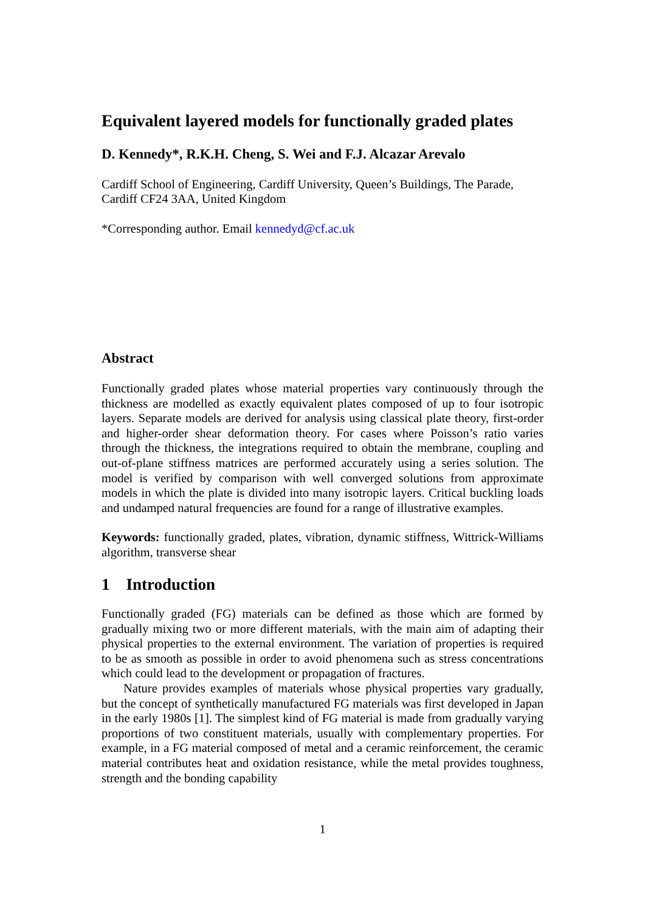Equivalent layered models for functionally graded plates
D. Kennedy*, R.K.H. Cheng, S. Wei and F.J. Alcazar Arevalo
Cardiff School of Engineering, Cardiff University, Queen’s Buildings, The Parade,
Cardiff CF24 3AA, United Kingdom
*Corresponding author. Email kennedyd@cf.ac.uk
Abstract
Functionally graded plates whose material properties vary continuously through the thickness are modelled as exactly equivalent plates composed of up to four isotropic layers. Separate models are derived for analysis using classical plate theory, first-order and higher-order shear deformation theory. For cases where Poisson’s ratio varies through the thickness, the integrations required to obtain the membrane, coupling and out-of-plane stiffness matrices are performed accurately using a series solution. The model is verified by comparison with well converged solutions from approximate models in which the plate is divided into many isotropic layers. Critical buckling loads and undamped natural frequencies are found for a range of illustrative examples.
Keywords: functionally graded, plates, vibration, dynamic stiffness, Wittrick-Williams algorithm, transverse shear
1 Introduction
Functionally graded (FG) materials can be defined as those which are formed by gradually mixing two or more different materials, with the main aim of adapting their physical properties to the external environment. The variation of properties is required to be as smooth as possible in order to avoid phenomena such as stress concentrations which could lead to the development or propagation of fractures.
Nature provides examples of materials whose physical properties vary gradually, but the concept of synthetically manufactured FG materials was first developed in Japan in the early 1980s [1]. The simplest kind of FG material is made from gradually varying proportions of two constituent materials, usually with complementary properties. For example, in a FG material composed of metal and a ceramic reinforcement, the ceramic material contributes heat and oxidation resistance, while the metal provides toughness, strength and the bonding capability
1